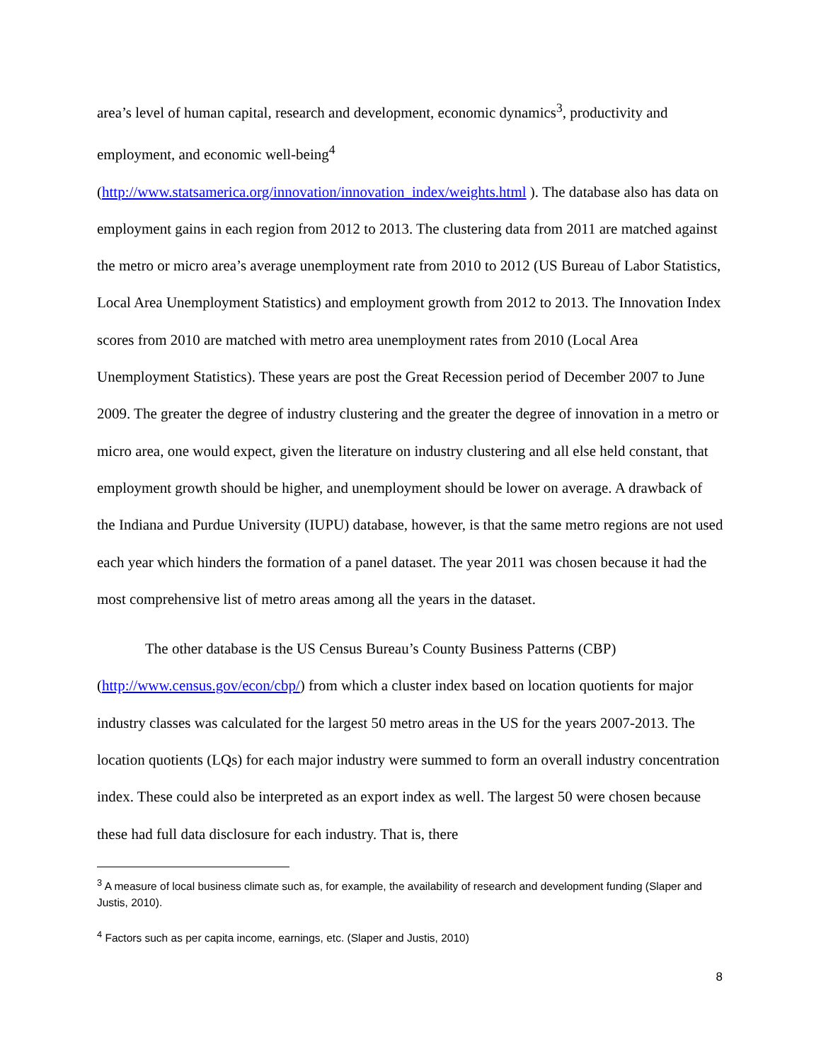area’s level of human capital, research and development, economic dynamics<sup>3</sup>, productivity and employment, and economic well-being<sup>4</sup>
(http://www.statsamerica.org/innovation/innovation_index/weights.html ). The database also has data on employment gains in each region from 2012 to 2013. The clustering data from 2011 are matched against the metro or micro area’s average unemployment rate from 2010 to 2012 (US Bureau of Labor Statistics, Local Area Unemployment Statistics) and employment growth from 2012 to 2013. The Innovation Index scores from 2010 are matched with metro area unemployment rates from 2010 (Local Area Unemployment Statistics). These years are post the Great Recession period of December 2007 to June 2009. The greater the degree of industry clustering and the greater the degree of innovation in a metro or micro area, one would expect, given the literature on industry clustering and all else held constant, that employment growth should be higher, and unemployment should be lower on average. A drawback of the Indiana and Purdue University (IUPU) database, however, is that the same metro regions are not used each year which hinders the formation of a panel dataset. The year 2011 was chosen because it had the most comprehensive list of metro areas among all the years in the dataset.
The other database is the US Census Bureau’s County Business Patterns (CBP) (http://www.census.gov/econ/cbp/) from which a cluster index based on location quotients for major industry classes was calculated for the largest 50 metro areas in the US for the years 2007-2013. The location quotients (LQs) for each major industry were summed to form an overall industry concentration index. These could also be interpreted as an export index as well. The largest 50 were chosen because these had full data disclosure for each industry. That is, there
<sup>3</sup> A measure of local business climate such as, for example, the availability of research and development funding (Slaper and Justis, 2010).
<sup>4</sup> Factors such as per capita income, earnings, etc. (Slaper and Justis, 2010)
8